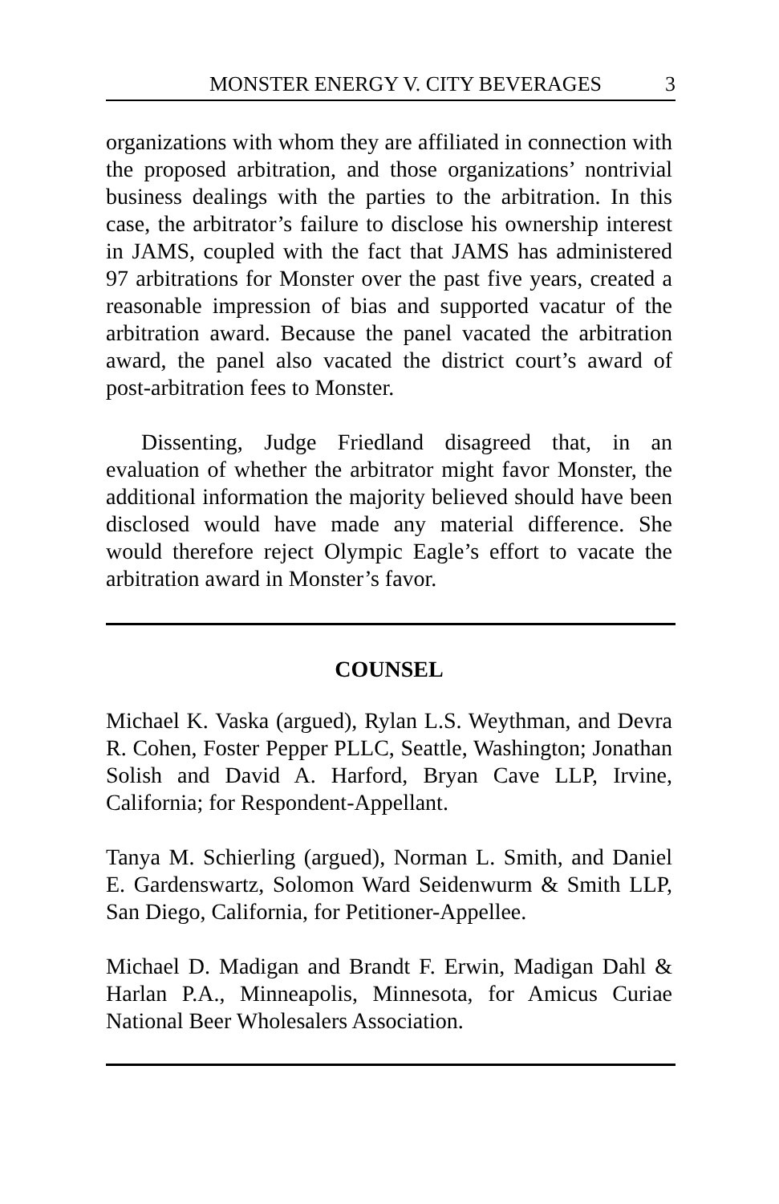MONSTER ENERGY V. CITY BEVERAGES 3
organizations with whom they are affiliated in connection with the proposed arbitration, and those organizations’ nontrivial business dealings with the parties to the arbitration. In this case, the arbitrator’s failure to disclose his ownership interest in JAMS, coupled with the fact that JAMS has administered 97 arbitrations for Monster over the past five years, created a reasonable impression of bias and supported vacatur of the arbitration award. Because the panel vacated the arbitration award, the panel also vacated the district court’s award of post-arbitration fees to Monster.
Dissenting, Judge Friedland disagreed that, in an evaluation of whether the arbitrator might favor Monster, the additional information the majority believed should have been disclosed would have made any material difference. She would therefore reject Olympic Eagle’s effort to vacate the arbitration award in Monster’s favor.
COUNSEL
Michael K. Vaska (argued), Rylan L.S. Weythman, and Devra R. Cohen, Foster Pepper PLLC, Seattle, Washington; Jonathan Solish and David A. Harford, Bryan Cave LLP, Irvine, California; for Respondent-Appellant.
Tanya M. Schierling (argued), Norman L. Smith, and Daniel E. Gardenswartz, Solomon Ward Seidenwurm & Smith LLP, San Diego, California, for Petitioner-Appellee.
Michael D. Madigan and Brandt F. Erwin, Madigan Dahl & Harlan P.A., Minneapolis, Minnesota, for Amicus Curiae National Beer Wholesalers Association.